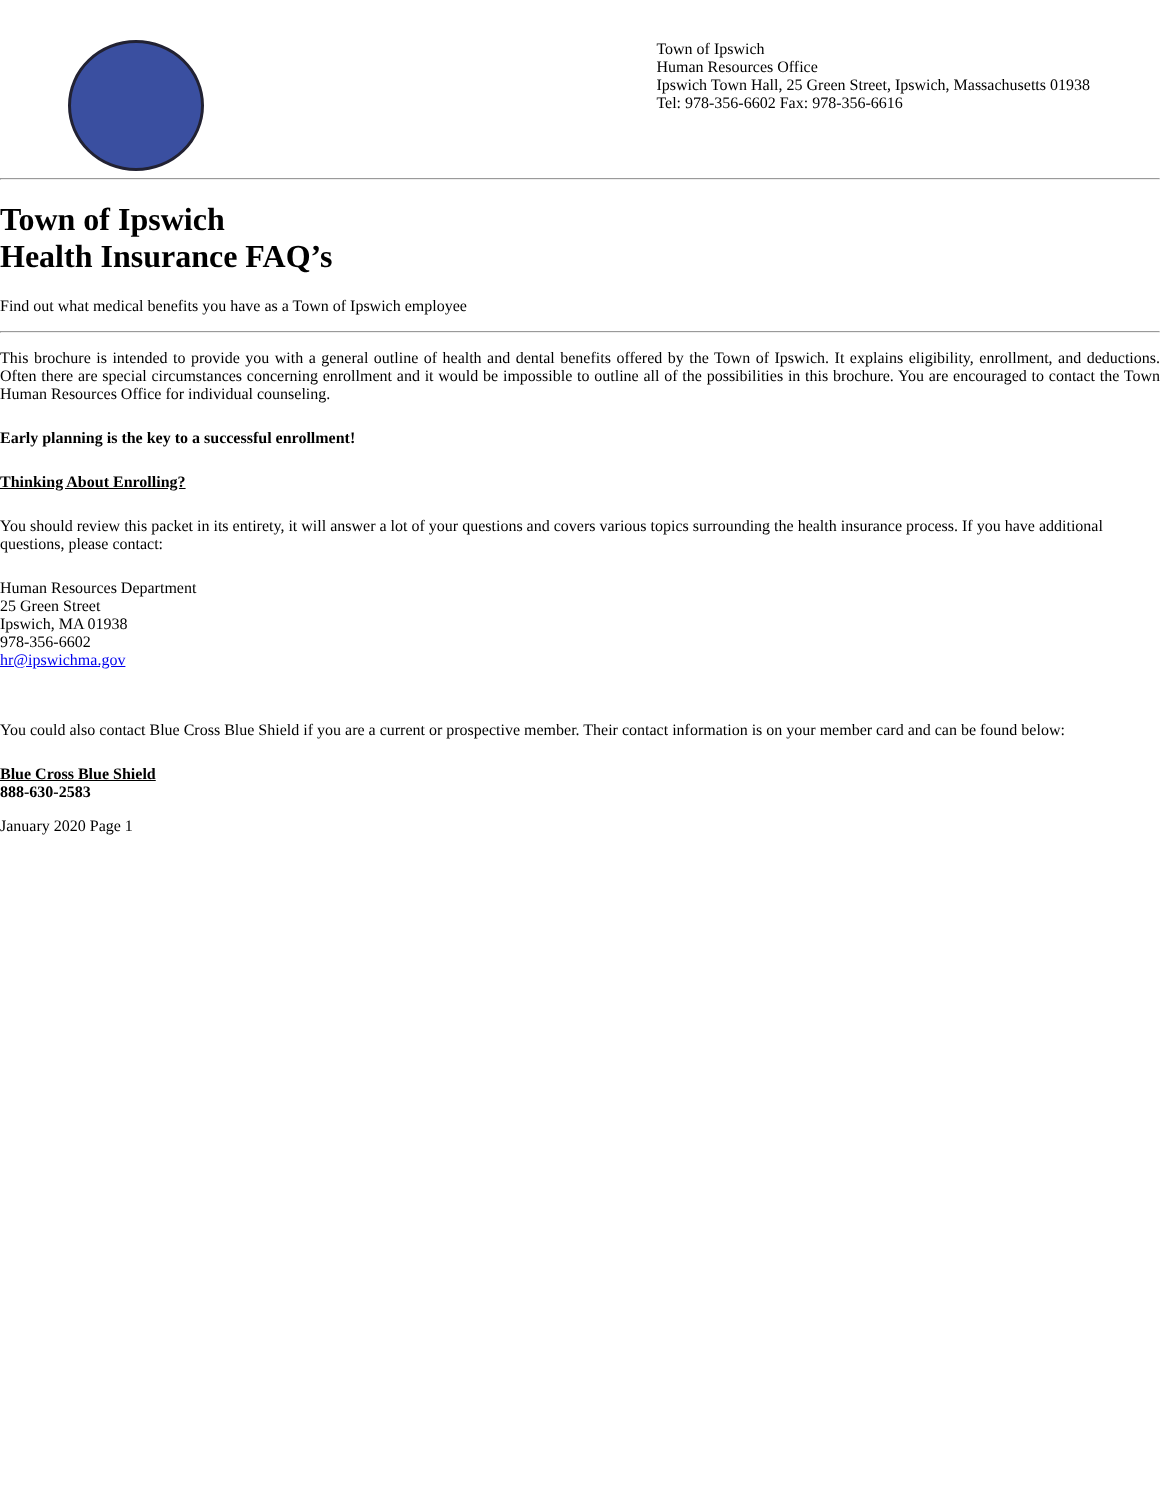Town of Ipswich
Human Resources Office
Ipswich Town Hall, 25 Green Street, Ipswich, Massachusetts 01938
Tel: 978-356-6602 Fax: 978-356-6616
Town of Ipswich
Health Insurance FAQ’s
Find out what medical benefits you have as a Town of Ipswich employee
This brochure is intended to provide you with a general outline of health and dental benefits offered by the Town of Ipswich. It explains eligibility, enrollment, and deductions. Often there are special circumstances concerning enrollment and it would be impossible to outline all of the possibilities in this brochure. You are encouraged to contact the Town Human Resources Office for individual counseling.
Early planning is the key to a successful enrollment!
Thinking About Enrolling?
You should review this packet in its entirety, it will answer a lot of your questions and covers various topics surrounding the health insurance process. If you have additional questions, please contact:
Human Resources Department
25 Green Street
Ipswich, MA 01938
978-356-6602
hr@ipswichma.gov
You could also contact Blue Cross Blue Shield if you are a current or prospective member. Their contact information is on your member card and can be found below:
Blue Cross Blue Shield
888-630-2583
January 2020 Page 1